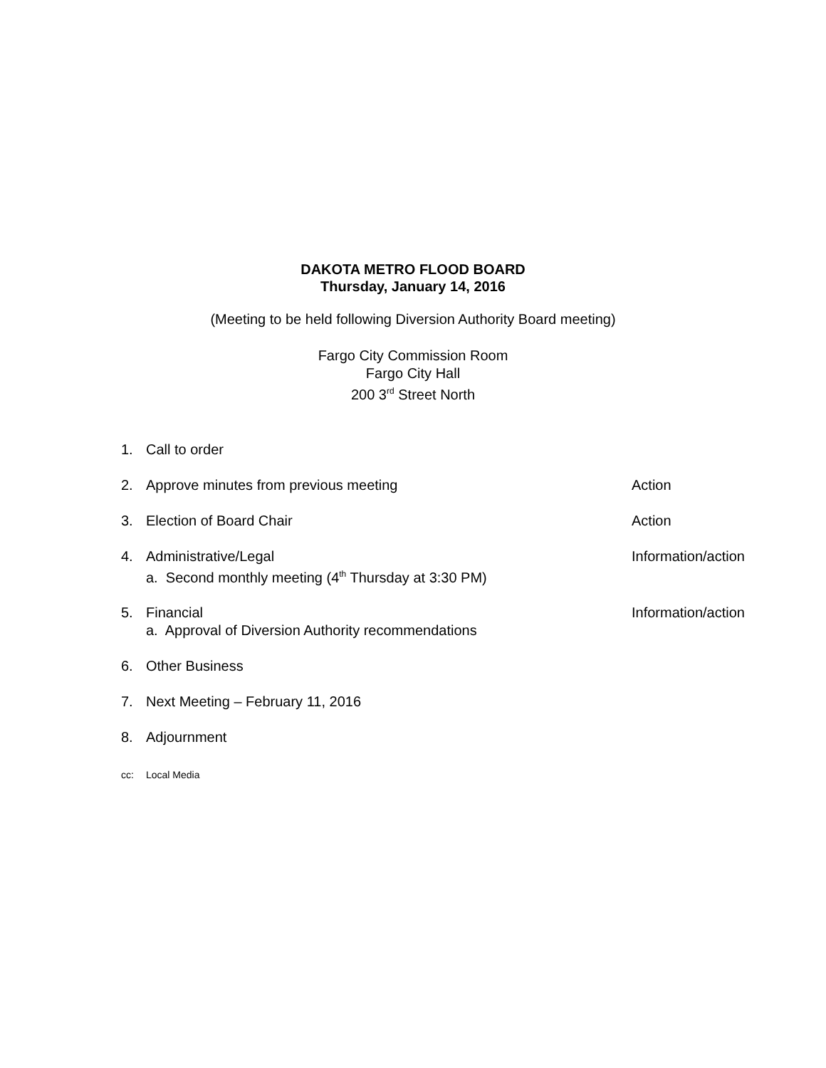DAKOTA METRO FLOOD BOARD
Thursday, January 14, 2016
(Meeting to be held following Diversion Authority Board meeting)
Fargo City Commission Room
Fargo City Hall
200 3<sup>rd</sup> Street North
1. Call to order
2. Approve minutes from previous meeting Action
3. Election of Board Chair Action
4. Administrative/Legal
a. Second monthly meeting (4<sup>th</sup> Thursday at 3:30 PM) Information/action
5. Financial
a. Approval of Diversion Authority recommendations Information/action
6. Other Business
7. Next Meeting – February 11, 2016
8. Adjournment
cc: Local Media